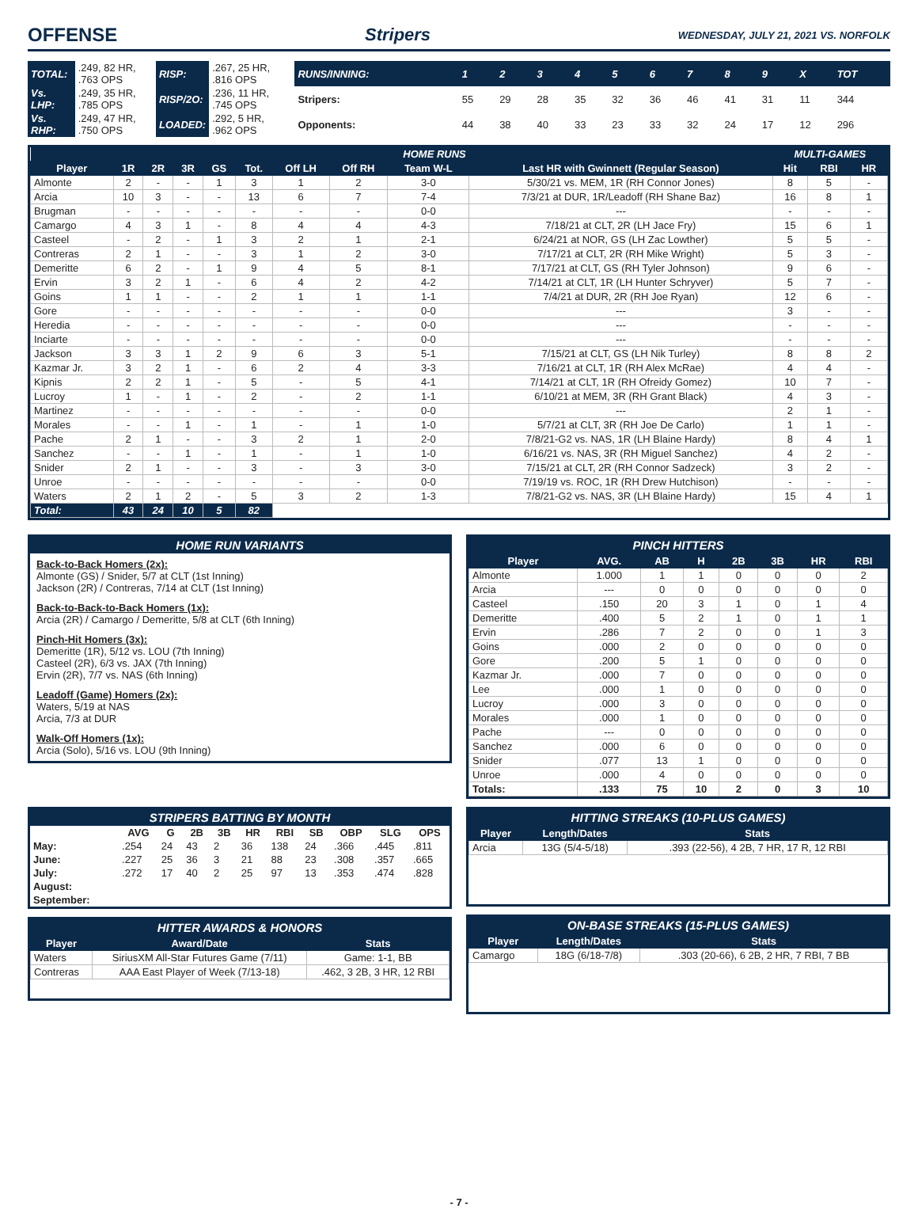OFFENSE Stripers WEDNESDAY, JULY 21, 2021 VS. NORFOLK
| TOTAL: | .249, 82 HR, .763 OPS | RISP: | .267, 25 HR, .816 OPS |
| Vs. LHP: | .249, 35 HR, .785 OPS | RISP/2O: | .236, 11 HR, .745 OPS |
| Vs. RHP: | .249, 47 HR, .750 OPS | LOADED: | .292, 5 HR, .962 OPS |
| RUNS/INNING: | 1 | 2 | 3 | 4 | 5 | 6 | 7 | 8 | 9 | X | TOT |
| Stripers: | 55 | 29 | 28 | 35 | 32 | 36 | 46 | 41 | 31 | 11 | 344 |
| Opponents: | 44 | 38 | 40 | 33 | 23 | 33 | 32 | 24 | 17 | 12 | 296 |
| HOME RUNS | | | | | | | | | | MULTI-GAMES | | |
| Player | 1R | 2R | 3R | GS | Tot. | Off LH | Off RH | Team W-L | Last HR with Gwinnett (Regular Season) | Hit | RBI | HR |
| Almonte | 2 | - | - | 1 | 3 | 1 | 2 | 3-0 | 5/30/21 vs. MEM, 1R (RH Connor Jones) | 8 | 5 | - |
| Arcia | 10 | 3 | - | - | 13 | 6 | 7 | 7-4 | 7/3/21 at DUR, 1R/Leadoff (RH Shane Baz) | 16 | 8 | 1 |
| Brugman | - | - | - | - | - | - | - | 0-0 | --- | - | - | - |
| Camargo | 4 | 3 | 1 | - | 8 | 4 | 4 | 4-3 | 7/18/21 at CLT, 2R (LH Jace Fry) | 15 | 6 | 1 |
| Casteel | - | 2 | - | 1 | 3 | 2 | 1 | 2-1 | 6/24/21 at NOR, GS (LH Zac Lowther) | 5 | 5 | - |
| Contreras | 2 | 1 | - | - | 3 | 1 | 2 | 3-0 | 7/17/21 at CLT, 2R (RH Mike Wright) | 5 | 3 | - |
| Demeritte | 6 | 2 | - | 1 | 9 | 4 | 5 | 8-1 | 7/17/21 at CLT, GS (RH Tyler Johnson) | 9 | 6 | - |
| Ervin | 3 | 2 | 1 | - | 6 | 4 | 2 | 4-2 | 7/14/21 at CLT, 1R (LH Hunter Schryver) | 5 | 7 | - |
| Goins | 1 | 1 | - | - | 2 | 1 | 1 | 1-1 | 7/4/21 at DUR, 2R (RH Joe Ryan) | 12 | 6 | - |
| Gore | - | - | - | - | - | - | - | 0-0 | --- | 3 | - | - |
| Heredia | - | - | - | - | - | - | - | 0-0 | --- | - | - | - |
| Inciarte | - | - | - | - | - | - | - | 0-0 | --- | - | - | - |
| Jackson | 3 | 3 | 1 | 2 | 9 | 6 | 3 | 5-1 | 7/15/21 at CLT, GS (LH Nik Turley) | 8 | 8 | 2 |
| Kazmar Jr. | 3 | 2 | 1 | - | 6 | 2 | 4 | 3-3 | 7/16/21 at CLT, 1R (RH Alex McRae) | 4 | 4 | - |
| Kipnis | 2 | 2 | 1 | - | 5 | - | 5 | 4-1 | 7/14/21 at CLT, 1R (RH Ofreidy Gomez) | 10 | 7 | - |
| Lucroy | 1 | - | 1 | - | 2 | - | 2 | 1-1 | 6/10/21 at MEM, 3R (RH Grant Black) | 4 | 3 | - |
| Martinez | - | - | - | - | - | - | - | 0-0 | --- | 2 | 1 | - |
| Morales | - | - | 1 | - | 1 | - | 1 | 1-0 | 5/7/21 at CLT, 3R (RH Joe De Carlo) | 1 | 1 | - |
| Pache | 2 | 1 | - | - | 3 | 2 | 1 | 2-0 | 7/8/21-G2 vs. NAS, 1R (LH Blaine Hardy) | 8 | 4 | 1 |
| Sanchez | - | - | 1 | - | 1 | - | 1 | 1-0 | 6/16/21 vs. NAS, 3R (RH Miguel Sanchez) | 4 | 2 | - |
| Snider | 2 | 1 | - | - | 3 | - | 3 | 3-0 | 7/15/21 at CLT, 2R (RH Connor Sadzeck) | 3 | 2 | - |
| Unroe | - | - | - | - | - | - | - | 0-0 | 7/19/19 vs. ROC, 1R (RH Drew Hutchison) | - | - | - |
| Waters | 2 | 1 | 2 | - | 5 | 3 | 2 | 1-3 | 7/8/21-G2 vs. NAS, 3R (LH Blaine Hardy) | 15 | 4 | 1 |
| Total: | 43 | 24 | 10 | 5 | 82 | | | | | | | |
HOME RUN VARIANTS
Back-to-Back Homers (2x):
Almonte (GS) / Snider, 5/7 at CLT (1st Inning)
Jackson (2R) / Contreras, 7/14 at CLT (1st Inning)
Back-to-Back-to-Back Homers (1x):
Arcia (2R) / Camargo / Demeritte, 5/8 at CLT (6th Inning)
Pinch-Hit Homers (3x):
Demeritte (1R), 5/12 vs. LOU (7th Inning)
Casteel (2R), 6/3 vs. JAX (7th Inning)
Ervin (2R), 7/7 vs. NAS (6th Inning)
Leadoff (Game) Homers (2x):
Waters, 5/19 at NAS
Arcia, 7/3 at DUR
Walk-Off Homers (1x):
Arcia (Solo), 5/16 vs. LOU (9th Inning)
PINCH HITTERS
| Player | AVG. | AB | H | 2B | 3B | HR | RBI |
| --- | --- | --- | --- | --- | --- | --- | --- |
| Almonte | 1.000 | 1 | 1 | 0 | 0 | 0 | 2 |
| Arcia | --- | 0 | 0 | 0 | 0 | 0 | 0 |
| Casteel | .150 | 20 | 3 | 1 | 0 | 1 | 4 |
| Demeritte | .400 | 5 | 2 | 1 | 0 | 1 | 1 |
| Ervin | .286 | 7 | 2 | 0 | 0 | 1 | 3 |
| Goins | .000 | 2 | 0 | 0 | 0 | 0 | 0 |
| Gore | .200 | 5 | 1 | 0 | 0 | 0 | 0 |
| Kazmar Jr. | .000 | 7 | 0 | 0 | 0 | 0 | 0 |
| Lee | .000 | 1 | 0 | 0 | 0 | 0 | 0 |
| Lucroy | .000 | 3 | 0 | 0 | 0 | 0 | 0 |
| Morales | .000 | 1 | 0 | 0 | 0 | 0 | 0 |
| Pache | --- | 0 | 0 | 0 | 0 | 0 | 0 |
| Sanchez | .000 | 6 | 0 | 0 | 0 | 0 | 0 |
| Snider | .077 | 13 | 1 | 0 | 0 | 0 | 0 |
| Unroe | .000 | 4 | 0 | 0 | 0 | 0 | 0 |
| Totals: | .133 | 75 | 10 | 2 | 0 | 3 | 10 |
STRIPERS BATTING BY MONTH
| | AVG | G | 2B | 3B | HR | RBI | SB | OBP | SLG | OPS |
| --- | --- | --- | --- | --- | --- | --- | --- | --- | --- | --- |
| May: | .254 | 24 | 43 | 2 | 36 | 138 | 24 | .366 | .445 | .811 |
| June: | .227 | 25 | 36 | 3 | 21 | 88 | 23 | .308 | .357 | .665 |
| July: | .272 | 17 | 40 | 2 | 25 | 97 | 13 | .353 | .474 | .828 |
| August: | | | | | | | | | | |
| September: | | | | | | | | | | |
HITTER AWARDS & HONORS
| Player | Award/Date | Stats |
| --- | --- | --- |
| Waters | SiriusXM All-Star Futures Game (7/11) | Game: 1-1, BB |
| Contreras | AAA East Player of Week (7/13-18) | .462, 3 2B, 3 HR, 12 RBI |
HITTING STREAKS (10-PLUS GAMES)
| Player | Length/Dates | Stats |
| --- | --- | --- |
| Arcia | 13G (5/4-5/18) | .393 (22-56), 4 2B, 7 HR, 17 R, 12 RBI |
ON-BASE STREAKS (15-PLUS GAMES)
| Player | Length/Dates | Stats |
| --- | --- | --- |
| Camargo | 18G (6/18-7/8) | .303 (20-66), 6 2B, 2 HR, 7 RBI, 7 BB |
- 7 -